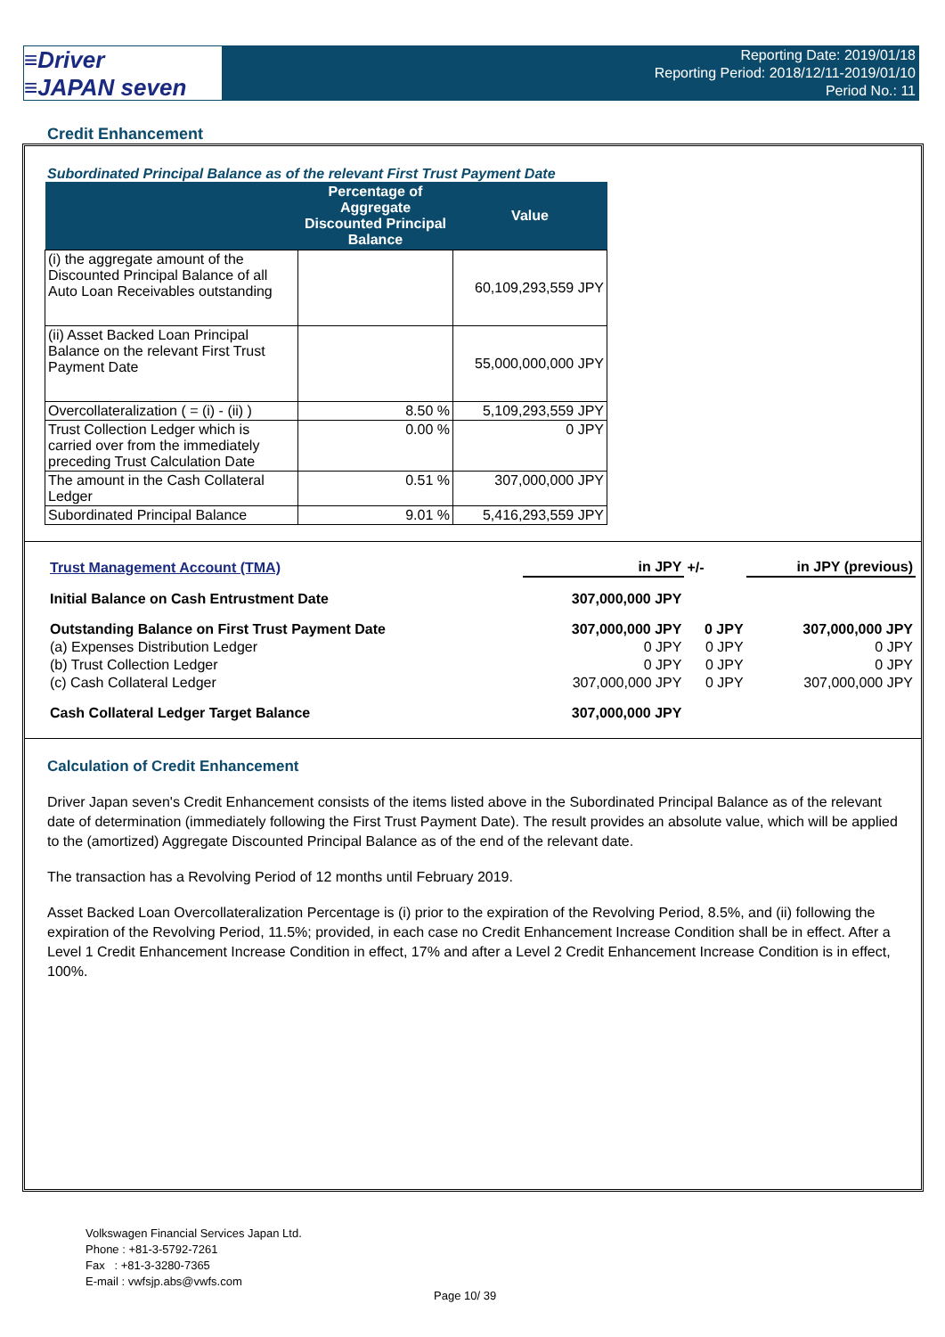≡Driver
≡JAPAN seven
Reporting Date: 2019/01/18
Reporting Period: 2018/12/11-2019/01/10
Period No.: 11
Credit Enhancement
Subordinated Principal Balance as of the relevant First Trust Payment Date
| | Percentage of Aggregate Discounted Principal Balance | Value |
| --- | --- | --- |
| (i) the aggregate amount of the Discounted Principal Balance of all Auto Loan Receivables outstanding | | 60,109,293,559 JPY |
| (ii) Asset Backed Loan Principal Balance on the relevant First Trust Payment Date | | 55,000,000,000 JPY |
| Overcollateralization ( = (i) - (ii) ) | 8.50 % | 5,109,293,559 JPY |
| Trust Collection Ledger which is carried over from the immediately preceding Trust Calculation Date | 0.00 % | 0 JPY |
| The amount in the Cash Collateral Ledger | 0.51 % | 307,000,000 JPY |
| Subordinated Principal Balance | 9.01 % | 5,416,293,559 JPY |
| Trust Management Account (TMA) | in JPY | +/- | in JPY (previous) |
| Initial Balance on Cash Entrustment Date | 307,000,000 JPY | | |
| Outstanding Balance on First Trust Payment Date | 307,000,000 JPY | 0 JPY | 307,000,000 JPY |
| (a) Expenses Distribution Ledger | 0 JPY | 0 JPY | 0 JPY |
| (b) Trust Collection Ledger | 0 JPY | 0 JPY | 0 JPY |
| (c) Cash Collateral Ledger | 307,000,000 JPY | 0 JPY | 307,000,000 JPY |
| Cash Collateral Ledger Target Balance | 307,000,000 JPY | | |
Calculation of Credit Enhancement
Driver Japan seven's Credit Enhancement consists of the items listed above in the Subordinated Principal Balance as of the relevant date of determination (immediately following the First Trust Payment Date). The result provides an absolute value, which will be applied to the (amortized) Aggregate Discounted Principal Balance as of the end of the relevant date.
The transaction has a Revolving Period of 12 months until February 2019.
Asset Backed Loan Overcollateralization Percentage is (i) prior to the expiration of the Revolving Period, 8.5%, and (ii) following the expiration of the Revolving Period, 11.5%; provided, in each case no Credit Enhancement Increase Condition shall be in effect. After a Level 1 Credit Enhancement Increase Condition in effect, 17% and after a Level 2 Credit Enhancement Increase Condition is in effect, 100%.
Volkswagen Financial Services Japan Ltd.
Phone : +81-3-5792-7261
Fax : +81-3-3280-7365
E-mail : vwfsjp.abs@vwfs.com
Page 10/ 39